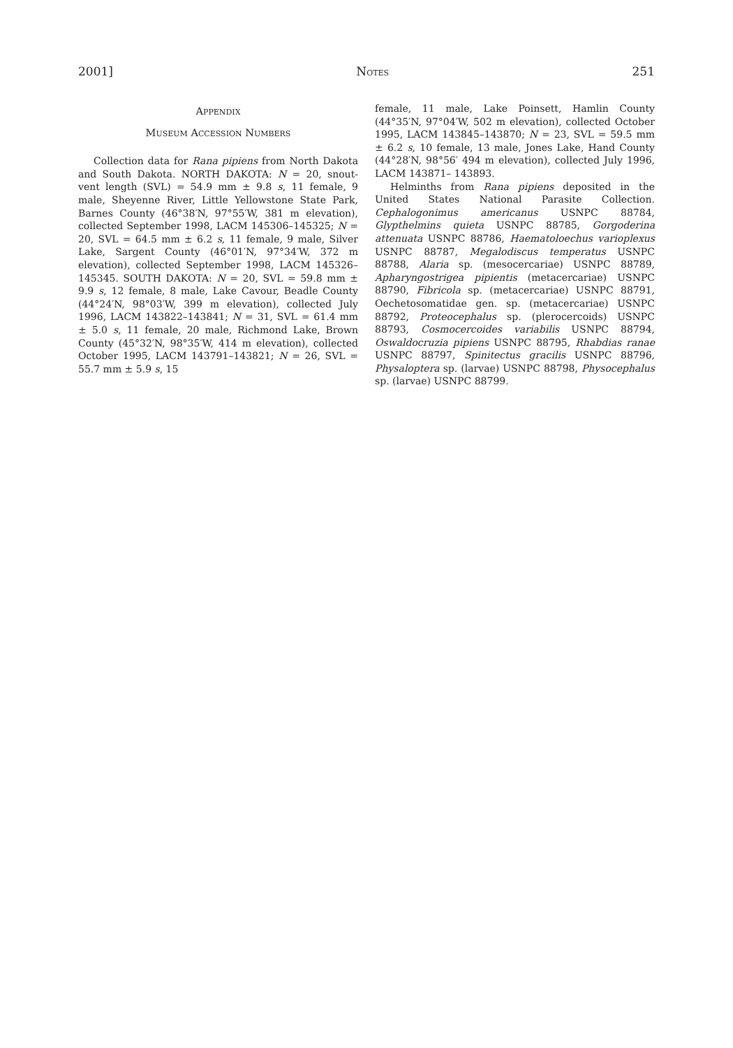2001] NOTES 251
APPENDIX
MUSEUM ACCESSION NUMBERS
Collection data for Rana pipiens from North Dakota and South Dakota. NORTH DAKOTA: N = 20, snout-vent length (SVL) = 54.9 mm ± 9.8 s, 11 female, 9 male, Sheyenne River, Little Yellowstone State Park, Barnes County (46°38′N, 97°55′W, 381 m elevation), collected September 1998, LACM 145306–145325; N = 20, SVL = 64.5 mm ± 6.2 s, 11 female, 9 male, Silver Lake, Sargent County (46°01′N, 97°34′W, 372 m elevation), collected September 1998, LACM 145326–145345. SOUTH DAKOTA: N = 20, SVL = 59.8 mm ± 9.9 s, 12 female, 8 male, Lake Cavour, Beadle County (44°24′N, 98°03′W, 399 m elevation), collected July 1996, LACM 143822–143841; N = 31, SVL = 61.4 mm ± 5.0 s, 11 female, 20 male, Richmond Lake, Brown County (45°32′N, 98°35′W, 414 m elevation), collected October 1995, LACM 143791–143821; N = 26, SVL = 55.7 mm ± 5.9 s, 15
female, 11 male, Lake Poinsett, Hamlin County (44°35′N, 97°04′W, 502 m elevation), collected October 1995, LACM 143845–143870; N = 23, SVL = 59.5 mm ± 6.2 s, 10 female, 13 male, Jones Lake, Hand County (44°28′N, 98°56′ 494 m elevation), collected July 1996, LACM 143871– 143893.
Helminths from Rana pipiens deposited in the United States National Parasite Collection. Cephalogonimus americanus USNPC 88784, Glypthelmins quieta USNPC 88785, Gorgoderina attenuata USNPC 88786, Haematoloechus varioplexus USNPC 88787, Megalodiscus temperatus USNPC 88788, Alaria sp. (mesocercariae) USNPC 88789, Apharyngostrigea pipientis (metacercariae) USNPC 88790, Fibricola sp. (metacercariae) USNPC 88791, Oechetosomatidae gen. sp. (metacercariae) USNPC 88792, Proteocephalus sp. (plerocercoids) USNPC 88793, Cosmocercoides variabilis USNPC 88794, Oswaldocruzia pipiens USNPC 88795, Rhabdias ranae USNPC 88797, Spinitectus gracilis USNPC 88796, Physaloptera sp. (larvae) USNPC 88798, Physocephalus sp. (larvae) USNPC 88799.